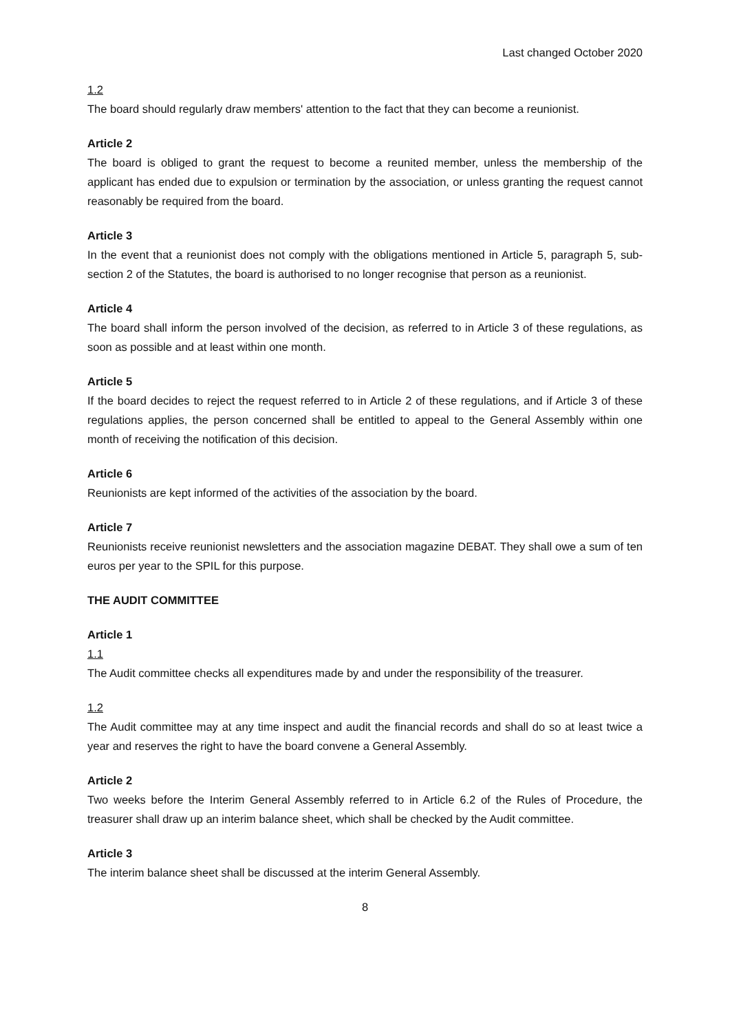Last changed October 2020
1.2
The board should regularly draw members' attention to the fact that they can become a reunionist.
Article 2
The board is obliged to grant the request to become a reunited member, unless the membership of the applicant has ended due to expulsion or termination by the association, or unless granting the request cannot reasonably be required from the board.
Article 3
In the event that a reunionist does not comply with the obligations mentioned in Article 5, paragraph 5, sub-section 2 of the Statutes, the board is authorised to no longer recognise that person as a reunionist.
Article 4
The board shall inform the person involved of the decision, as referred to in Article 3 of these regulations, as soon as possible and at least within one month.
Article 5
If the board decides to reject the request referred to in Article 2 of these regulations, and if Article 3 of these regulations applies, the person concerned shall be entitled to appeal to the General Assembly within one month of receiving the notification of this decision.
Article 6
Reunionists are kept informed of the activities of the association by the board.
Article 7
Reunionists receive reunionist newsletters and the association magazine DEBAT. They shall owe a sum of ten euros per year to the SPIL for this purpose.
THE AUDIT COMMITTEE
Article 1
1.1
The Audit committee checks all expenditures made by and under the responsibility of the treasurer.
1.2
The Audit committee may at any time inspect and audit the financial records and shall do so at least twice a year and reserves the right to have the board convene a General Assembly.
Article 2
Two weeks before the Interim General Assembly referred to in Article 6.2 of the Rules of Procedure, the treasurer shall draw up an interim balance sheet, which shall be checked by the Audit committee.
Article 3
The interim balance sheet shall be discussed at the interim General Assembly.
8